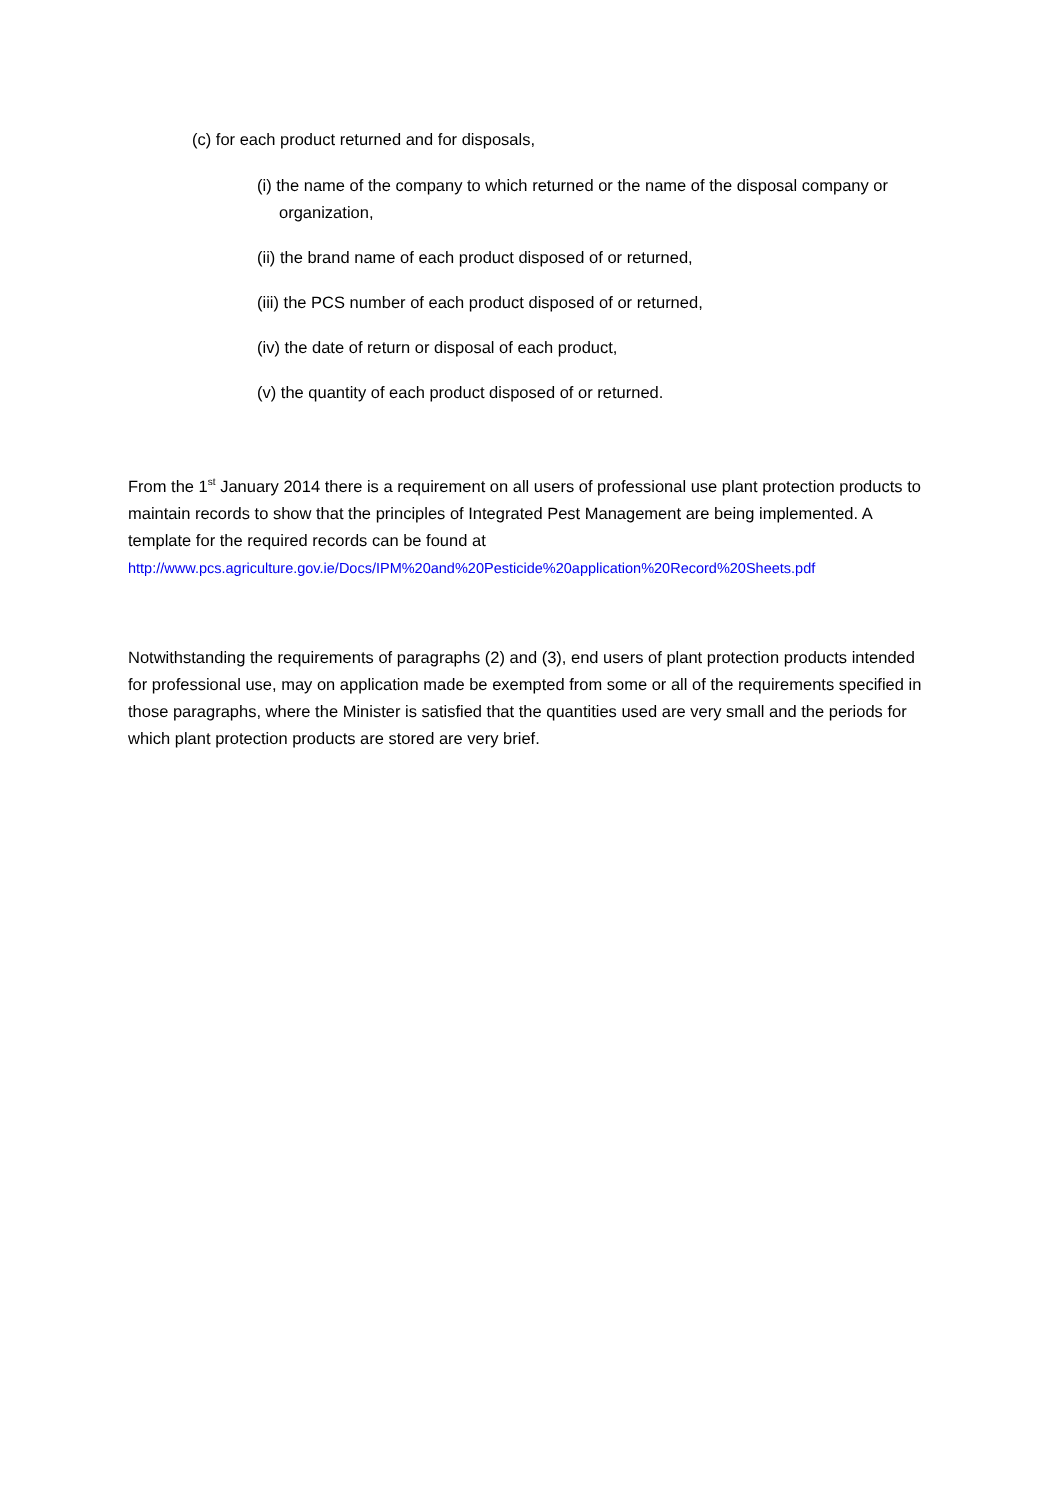(c) for each product returned and for disposals,
(i) the name of the company to which returned or the name of the disposal company or organization,
(ii) the brand name of each product disposed of or returned,
(iii) the PCS number of each product disposed of or returned,
(iv) the date of return or disposal of each product,
(v) the quantity of each product disposed of or returned.
From the 1<sup>st</sup> January 2014 there is a requirement on all users of professional use plant protection products to maintain records to show that the principles of Integrated Pest Management are being implemented. A template for the required records can be found at
http://www.pcs.agriculture.gov.ie/Docs/IPM%20and%20Pesticide%20application%20Record%20Sheets.pdf
Notwithstanding the requirements of paragraphs (2) and (3), end users of plant protection products intended for professional use, may on application made be exempted from some or all of the requirements specified in those paragraphs, where the Minister is satisfied that the quantities used are very small and the periods for which plant protection products are stored are very brief.